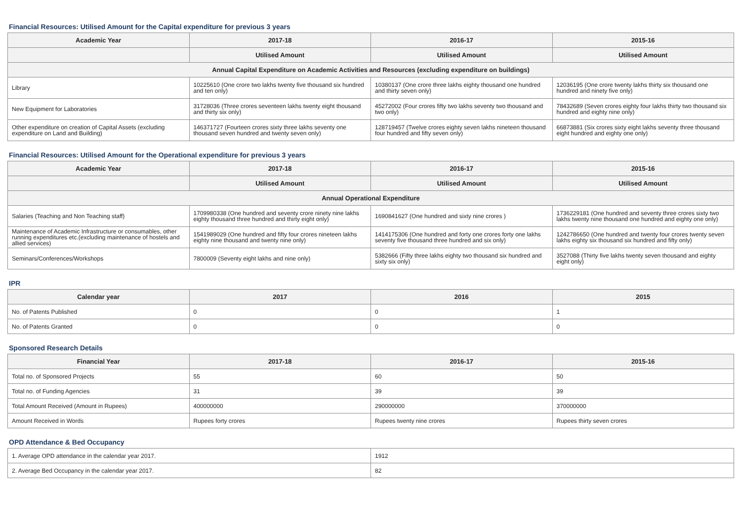Financial Resources: Utilised Amount for the Capital expenditure for previous 3 years
| Academic Year | 2017-18 | 2016-17 | 2015-16 |
| --- | --- | --- | --- |
| | Utilised Amount | Utilised Amount | Utilised Amount |
| Annual Capital Expenditure on Academic Activities and Resources (excluding expenditure on buildings) | | | |
| Library | 10225610 (One crore two lakhs twenty five thousand six hundred and ten only) | 10380137 (One crore three lakhs eighty thousand one hundred and thirty seven only) | 12036195 (One crore twenty lakhs thirty six thousand one hundred and ninety five only) |
| New Equipment for Laboratories | 31728036 (Three crores seventeen lakhs twenty eight thousand and thirty six only) | 45272002 (Four crores fifty two lakhs seventy two thousand and two only) | 78432689 (Seven crores eighty four lakhs thirty two thousand six hundred and eighty nine only) |
| Other expenditure on creation of Capital Assets (excluding expenditure on Land and Building) | 146371727 (Fourteen crores sixty three lakhs seventy one thousand seven hundred and twenty seven only) | 128719457 (Twelve crores eighty seven lakhs nineteen thousand four hundred and fifty seven only) | 66873881 (Six crores sixty eight lakhs seventy three thousand eight hundred and eighty one only) |
Financial Resources: Utilised Amount for the Operational expenditure for previous 3 years
| Academic Year | 2017-18 | 2016-17 | 2015-16 |
| --- | --- | --- | --- |
| | Utilised Amount | Utilised Amount | Utilised Amount |
| Annual Operational Expenditure | | | |
| Salaries (Teaching and Non Teaching staff) | 1709980338 (One hundred and seventy crore ninety nine lakhs eighty thousand three hundred and thirty eight only) | 1690841627 (One hundred and sixty nine crores ) | 1736229181 (One hundred and seventy three crores sixty two lakhs twenty nine thousand one hundred and eighty one only) |
| Maintenance of Academic Infrastructure or consumables, other running expenditures etc.(excluding maintenance of hostels and allied services) | 1541989029 (One hundred and fifty four crores nineteen lakhs eighty nine thousand and twenty nine only) | 1414175306 (One hundred and forty one crores forty one lakhs seventy five thousand three hundred and six only) | 1242786650 (One hundred and twenty four crores twenty seven lakhs eighty six thousand six hundred and fifty only) |
| Seminars/Conferences/Workshops | 7800009 (Seventy eight lakhs and nine only) | 5382666 (Fifty three lakhs eighty two thousand six hundred and sixty six only) | 3527088 (Thirty five lakhs twenty seven thousand and eighty eight only) |
IPR
| Calendar year | 2017 | 2016 | 2015 |
| --- | --- | --- | --- |
| No. of Patents Published | 0 | 0 | 1 |
| No. of Patents Granted | 0 | 0 | 0 |
Sponsored Research Details
| Financial Year | 2017-18 | 2016-17 | 2015-16 |
| --- | --- | --- | --- |
| Total no. of Sponsored Projects | 55 | 60 | 50 |
| Total no. of Funding Agencies | 31 | 39 | 39 |
| Total Amount Received (Amount in Rupees) | 400000000 | 290000000 | 370000000 |
| Amount Received in Words | Rupees forty crores | Rupees twenty nine crores | Rupees thirty seven crores |
OPD Attendance & Bed Occupancy
| 1. Average OPD attendance in the calendar year 2017. | 1912 |
| 2. Average Bed Occupancy in the calendar year 2017. | 82 |